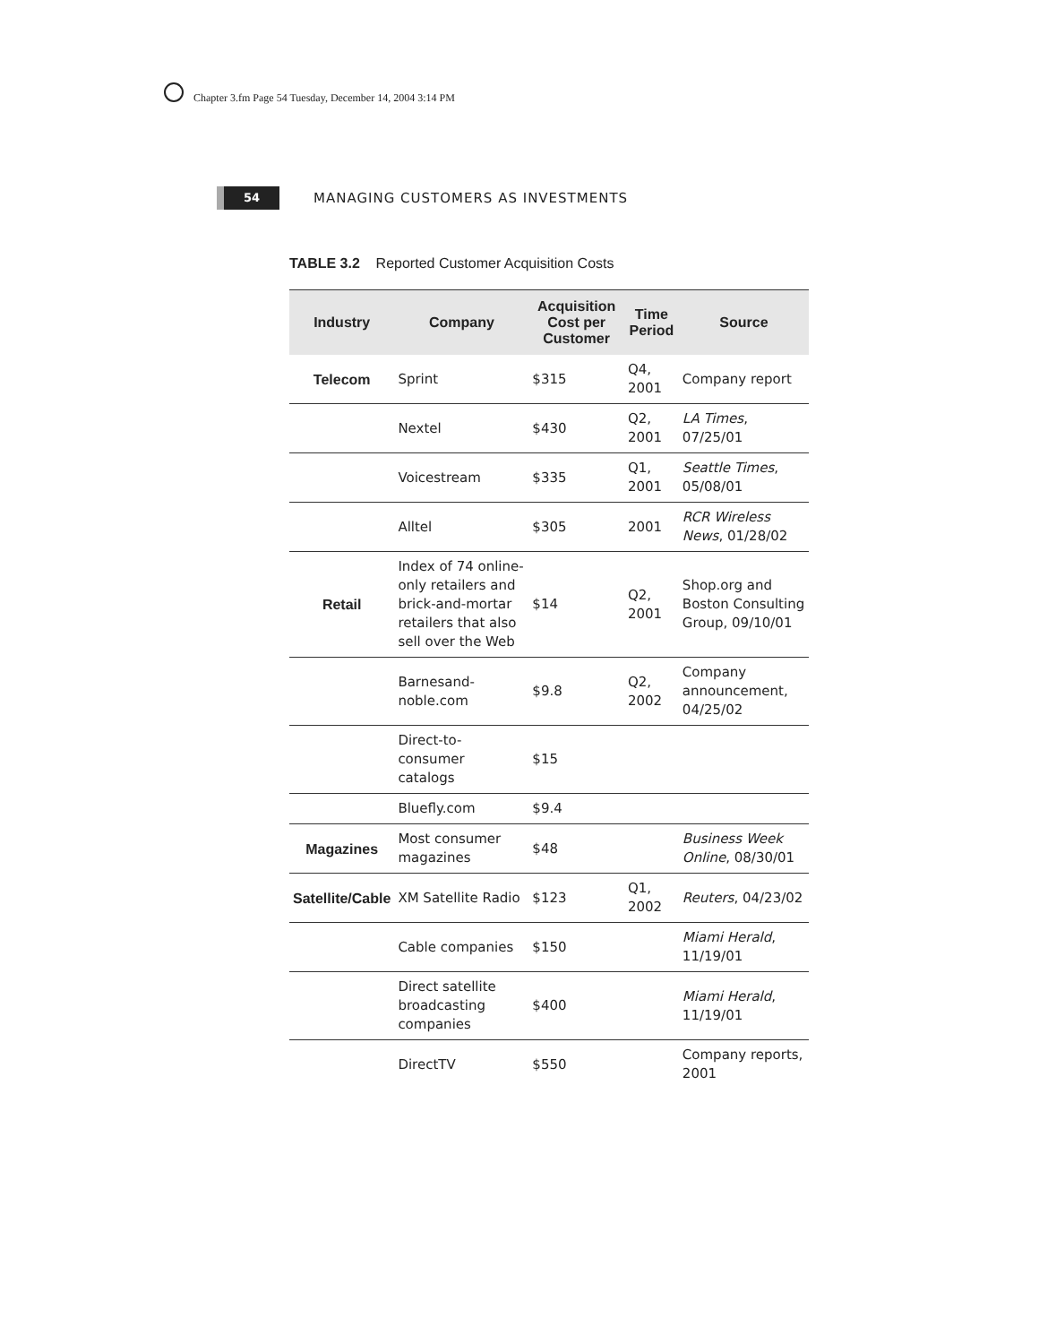Chapter 3.fm Page 54 Tuesday, December 14, 2004 3:14 PM
54
MANAGING CUSTOMERS AS INVESTMENTS
TABLE 3.2 Reported Customer Acquisition Costs
| Industry | Company | Acquisition Cost per Customer | Time Period | Source |
| --- | --- | --- | --- | --- |
| Telecom | Sprint | $315 | Q4, 2001 | Company report |
| | Nextel | $430 | Q2, 2001 | LA Times , 07/25/01 |
| | Voicestream | $335 | Q1, 2001 | Seattle Times , 05/08/01 |
| | Alltel | $305 | 2001 | RCR Wireless News , 01/28/02 |
| Retail | Index of 74 online-only retailers and brick-and-mortar retailers that also sell over the Web | $14 | Q2, 2001 | Shop.org and Boston Consulting Group, 09/10/01 |
| | Barnesand-noble.com | $9.8 | Q2, 2002 | Company announcement, 04/25/02 |
| | Direct-to-consumer catalogs | $15 | | |
| | Bluefly.com | $9.4 | | |
| Magazines | Most consumer magazines | $48 | | Business Week Online , 08/30/01 |
| Satellite/Cable | XM Satellite Radio | $123 | Q1, 2002 | Reuters , 04/23/02 |
| | Cable companies | $150 | | Miami Herald , 11/19/01 |
| | Direct satellite broadcasting companies | $400 | | Miami Herald , 11/19/01 |
| | DirectTV | $550 | | Company reports, 2001 |